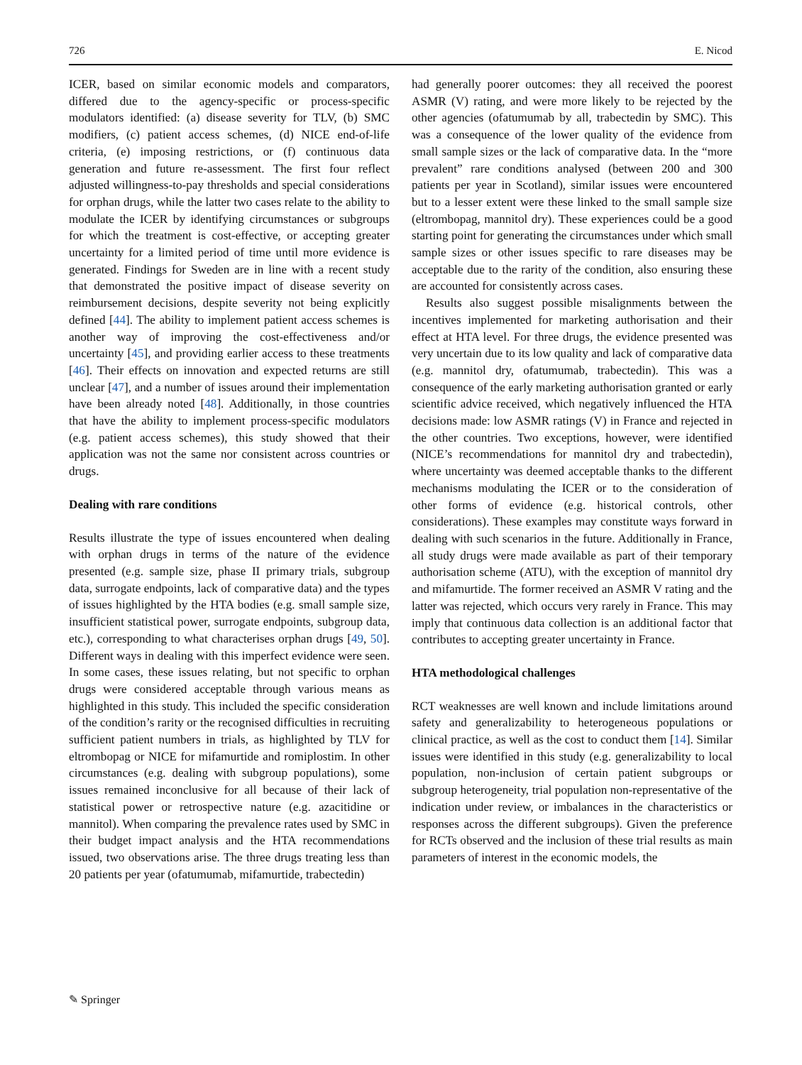726 E. Nicod
ICER, based on similar economic models and comparators, differed due to the agency-specific or process-specific modulators identified: (a) disease severity for TLV, (b) SMC modifiers, (c) patient access schemes, (d) NICE end-of-life criteria, (e) imposing restrictions, or (f) continuous data generation and future re-assessment. The first four reflect adjusted willingness-to-pay thresholds and special considerations for orphan drugs, while the latter two cases relate to the ability to modulate the ICER by identifying circumstances or subgroups for which the treatment is cost-effective, or accepting greater uncertainty for a limited period of time until more evidence is generated. Findings for Sweden are in line with a recent study that demonstrated the positive impact of disease severity on reimbursement decisions, despite severity not being explicitly defined [44]. The ability to implement patient access schemes is another way of improving the cost-effectiveness and/or uncertainty [45], and providing earlier access to these treatments [46]. Their effects on innovation and expected returns are still unclear [47], and a number of issues around their implementation have been already noted [48]. Additionally, in those countries that have the ability to implement process-specific modulators (e.g. patient access schemes), this study showed that their application was not the same nor consistent across countries or drugs.
Dealing with rare conditions
Results illustrate the type of issues encountered when dealing with orphan drugs in terms of the nature of the evidence presented (e.g. sample size, phase II primary trials, subgroup data, surrogate endpoints, lack of comparative data) and the types of issues highlighted by the HTA bodies (e.g. small sample size, insufficient statistical power, surrogate endpoints, subgroup data, etc.), corresponding to what characterises orphan drugs [49, 50]. Different ways in dealing with this imperfect evidence were seen. In some cases, these issues relating, but not specific to orphan drugs were considered acceptable through various means as highlighted in this study. This included the specific consideration of the condition’s rarity or the recognised difficulties in recruiting sufficient patient numbers in trials, as highlighted by TLV for eltrombopag or NICE for mifamurtide and romiplostim. In other circumstances (e.g. dealing with subgroup populations), some issues remained inconclusive for all because of their lack of statistical power or retrospective nature (e.g. azacitidine or mannitol). When comparing the prevalence rates used by SMC in their budget impact analysis and the HTA recommendations issued, two observations arise. The three drugs treating less than 20 patients per year (ofatumumab, mifamurtide, trabectedin)
had generally poorer outcomes: they all received the poorest ASMR (V) rating, and were more likely to be rejected by the other agencies (ofatumumab by all, trabectedin by SMC). This was a consequence of the lower quality of the evidence from small sample sizes or the lack of comparative data. In the “more prevalent” rare conditions analysed (between 200 and 300 patients per year in Scotland), similar issues were encountered but to a lesser extent were these linked to the small sample size (eltrombopag, mannitol dry). These experiences could be a good starting point for generating the circumstances under which small sample sizes or other issues specific to rare diseases may be acceptable due to the rarity of the condition, also ensuring these are accounted for consistently across cases.
Results also suggest possible misalignments between the incentives implemented for marketing authorisation and their effect at HTA level. For three drugs, the evidence presented was very uncertain due to its low quality and lack of comparative data (e.g. mannitol dry, ofatumumab, trabectedin). This was a consequence of the early marketing authorisation granted or early scientific advice received, which negatively influenced the HTA decisions made: low ASMR ratings (V) in France and rejected in the other countries. Two exceptions, however, were identified (NICE’s recommendations for mannitol dry and trabectedin), where uncertainty was deemed acceptable thanks to the different mechanisms modulating the ICER or to the consideration of other forms of evidence (e.g. historical controls, other considerations). These examples may constitute ways forward in dealing with such scenarios in the future. Additionally in France, all study drugs were made available as part of their temporary authorisation scheme (ATU), with the exception of mannitol dry and mifamurtide. The former received an ASMR V rating and the latter was rejected, which occurs very rarely in France. This may imply that continuous data collection is an additional factor that contributes to accepting greater uncertainty in France.
HTA methodological challenges
RCT weaknesses are well known and include limitations around safety and generalizability to heterogeneous populations or clinical practice, as well as the cost to conduct them [14]. Similar issues were identified in this study (e.g. generalizability to local population, non-inclusion of certain patient subgroups or subgroup heterogeneity, trial population non-representative of the indication under review, or imbalances in the characteristics or responses across the different subgroups). Given the preference for RCTs observed and the inclusion of these trial results as main parameters of interest in the economic models, the
✎ Springer